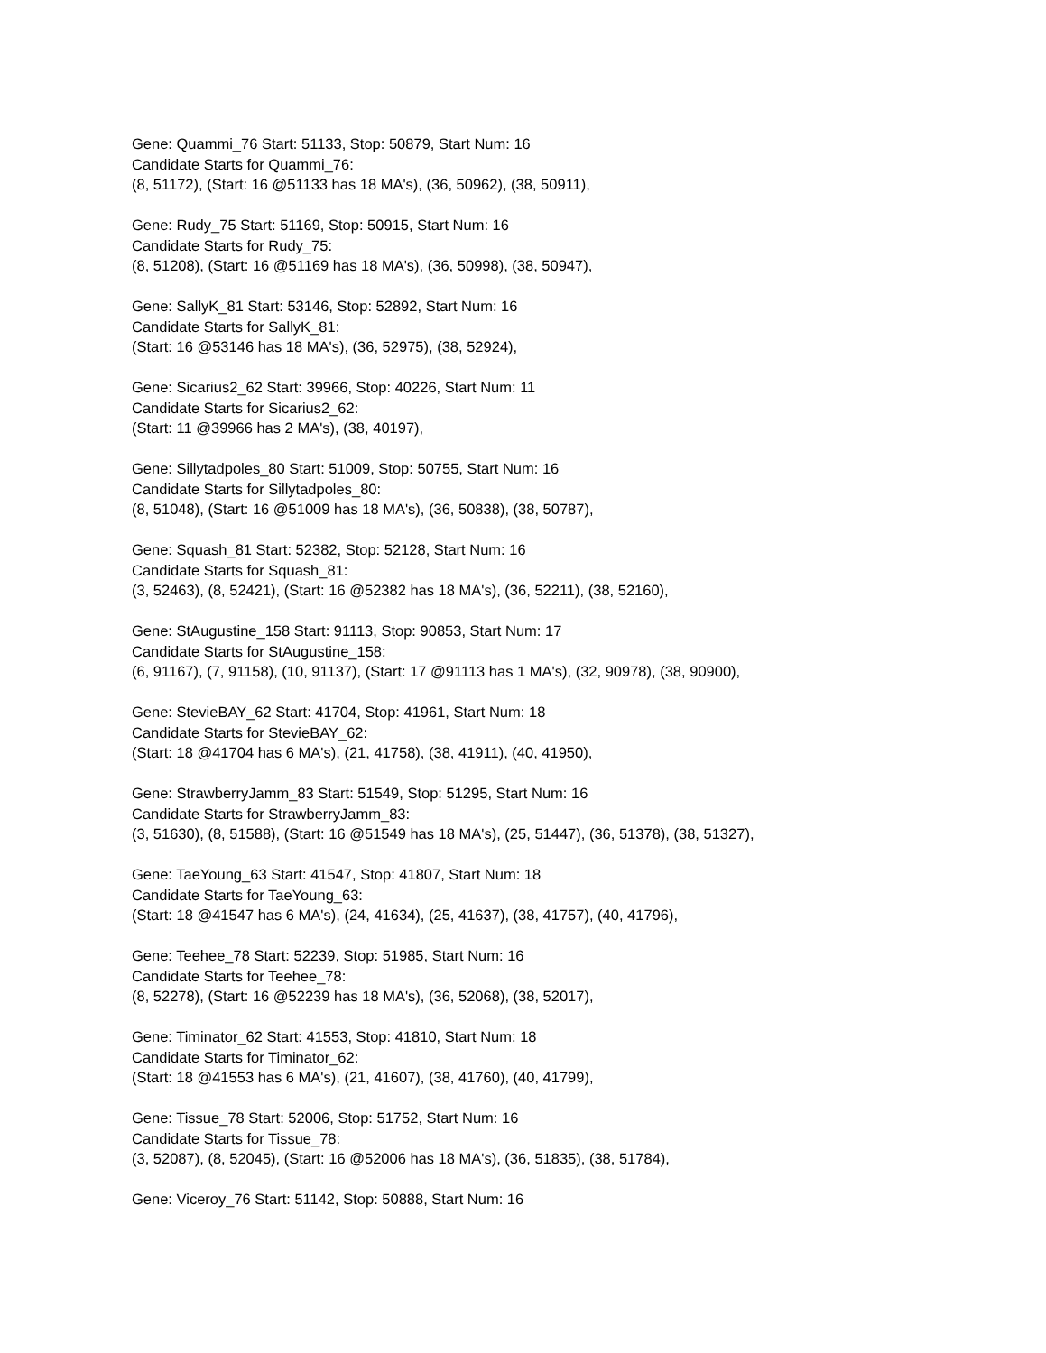Gene: Quammi_76 Start: 51133, Stop: 50879, Start Num: 16
Candidate Starts for Quammi_76:
(8, 51172), (Start: 16 @51133 has 18 MA's), (36, 50962), (38, 50911),
Gene: Rudy_75 Start: 51169, Stop: 50915, Start Num: 16
Candidate Starts for Rudy_75:
(8, 51208), (Start: 16 @51169 has 18 MA's), (36, 50998), (38, 50947),
Gene: SallyK_81 Start: 53146, Stop: 52892, Start Num: 16
Candidate Starts for SallyK_81:
(Start: 16 @53146 has 18 MA's), (36, 52975), (38, 52924),
Gene: Sicarius2_62 Start: 39966, Stop: 40226, Start Num: 11
Candidate Starts for Sicarius2_62:
(Start: 11 @39966 has 2 MA's), (38, 40197),
Gene: Sillytadpoles_80 Start: 51009, Stop: 50755, Start Num: 16
Candidate Starts for Sillytadpoles_80:
(8, 51048), (Start: 16 @51009 has 18 MA's), (36, 50838), (38, 50787),
Gene: Squash_81 Start: 52382, Stop: 52128, Start Num: 16
Candidate Starts for Squash_81:
(3, 52463), (8, 52421), (Start: 16 @52382 has 18 MA's), (36, 52211), (38, 52160),
Gene: StAugustine_158 Start: 91113, Stop: 90853, Start Num: 17
Candidate Starts for StAugustine_158:
(6, 91167), (7, 91158), (10, 91137), (Start: 17 @91113 has 1 MA's), (32, 90978), (38, 90900),
Gene: StevieBAY_62 Start: 41704, Stop: 41961, Start Num: 18
Candidate Starts for StevieBAY_62:
(Start: 18 @41704 has 6 MA's), (21, 41758), (38, 41911), (40, 41950),
Gene: StrawberryJamm_83 Start: 51549, Stop: 51295, Start Num: 16
Candidate Starts for StrawberryJamm_83:
(3, 51630), (8, 51588), (Start: 16 @51549 has 18 MA's), (25, 51447), (36, 51378), (38, 51327),
Gene: TaeYoung_63 Start: 41547, Stop: 41807, Start Num: 18
Candidate Starts for TaeYoung_63:
(Start: 18 @41547 has 6 MA's), (24, 41634), (25, 41637), (38, 41757), (40, 41796),
Gene: Teehee_78 Start: 52239, Stop: 51985, Start Num: 16
Candidate Starts for Teehee_78:
(8, 52278), (Start: 16 @52239 has 18 MA's), (36, 52068), (38, 52017),
Gene: Timinator_62 Start: 41553, Stop: 41810, Start Num: 18
Candidate Starts for Timinator_62:
(Start: 18 @41553 has 6 MA's), (21, 41607), (38, 41760), (40, 41799),
Gene: Tissue_78 Start: 52006, Stop: 51752, Start Num: 16
Candidate Starts for Tissue_78:
(3, 52087), (8, 52045), (Start: 16 @52006 has 18 MA's), (36, 51835), (38, 51784),
Gene: Viceroy_76 Start: 51142, Stop: 50888, Start Num: 16